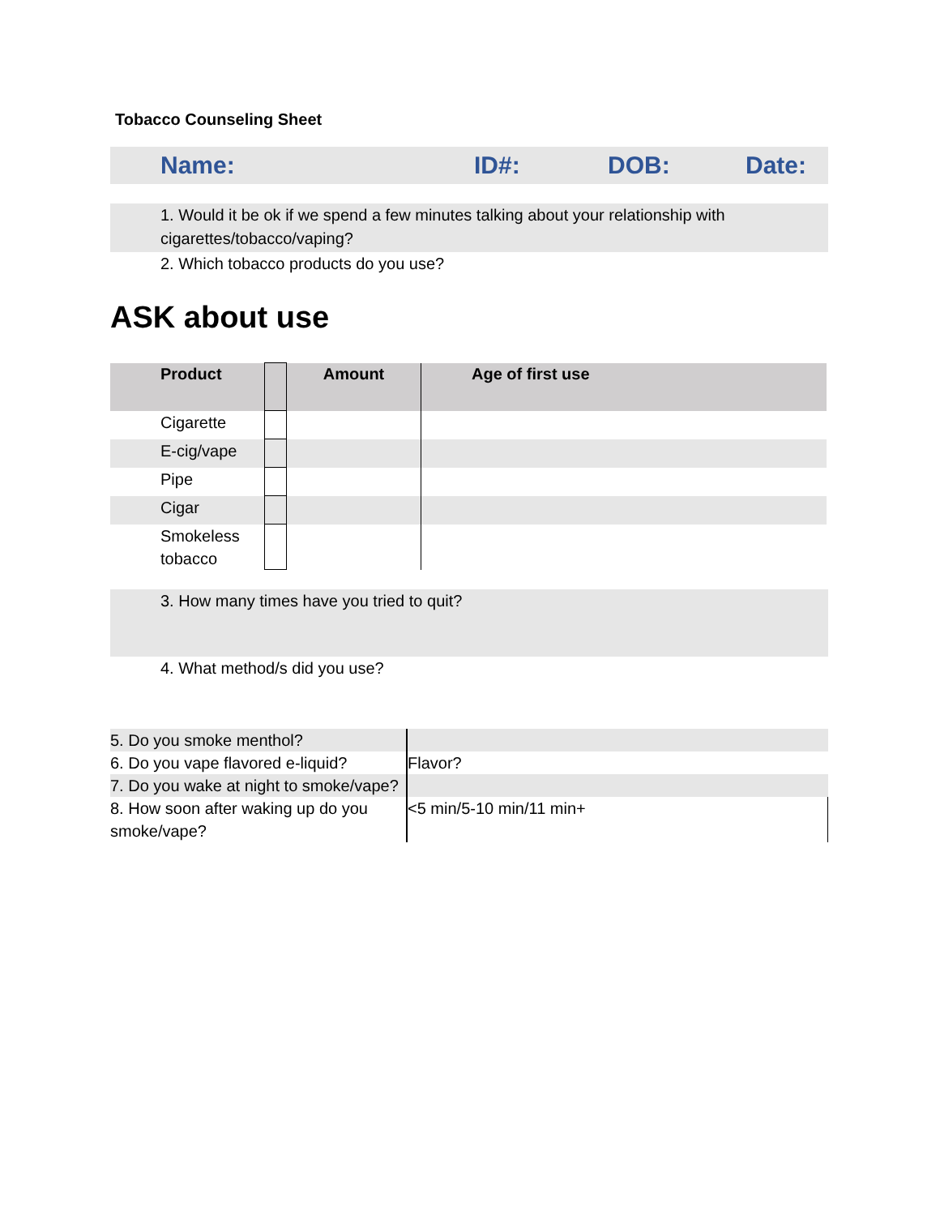Tobacco Counseling Sheet
Name: ID#: DOB: Date:
1. Would it be ok if we spend a few minutes talking about your relationship with cigarettes/tobacco/vaping?
2. Which tobacco products do you use?
ASK about use
| Product | | Amount | Age of first use |
| --- | --- | --- | --- |
| Cigarette | | | |
| E-cig/vape | | | |
| Pipe | | | |
| Cigar | | | |
| Smokeless tobacco | | | |
3. How many times have you tried to quit?
4. What method/s did you use?
| 5. Do you smoke menthol? | |
| 6. Do you vape flavored e-liquid? | Flavor? |
| 7. Do you wake at night to smoke/vape? | |
| 8. How soon after waking up do you smoke/vape? | <5 min/5-10 min/11 min+ |